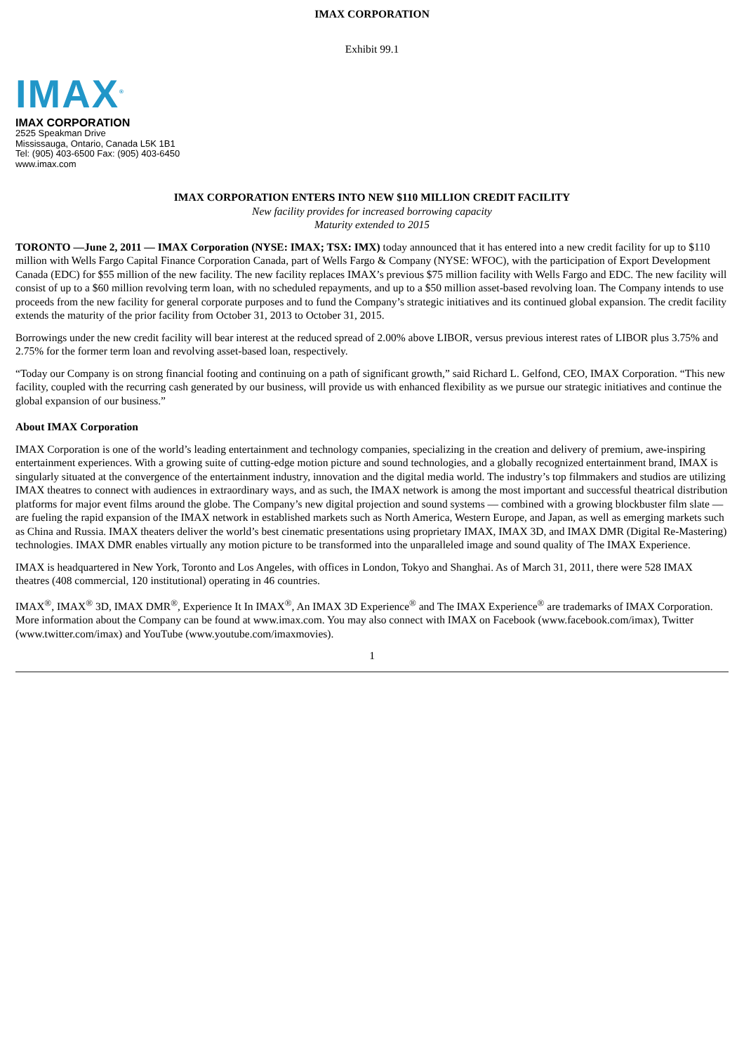IMAX CORPORATION
Exhibit 99.1
IMAX<sup>®</sup>
IMAX CORPORATION
2525 Speakman Drive
Mississauga, Ontario, Canada L5K 1B1
Tel: (905) 403-6500 Fax: (905) 403-6450
www.imax.com
IMAX CORPORATION ENTERS INTO NEW $110 MILLION CREDIT FACILITY
New facility provides for increased borrowing capacity
Maturity extended to 2015
TORONTO —June 2, 2011 — IMAX Corporation (NYSE: IMAX; TSX: IMX) today announced that it has entered into a new credit facility for up to $110 million with Wells Fargo Capital Finance Corporation Canada, part of Wells Fargo & Company (NYSE: WFOC), with the participation of Export Development Canada (EDC) for $55 million of the new facility. The new facility replaces IMAX’s previous $75 million facility with Wells Fargo and EDC. The new facility will consist of up to a $60 million revolving term loan, with no scheduled repayments, and up to a $50 million asset-based revolving loan. The Company intends to use proceeds from the new facility for general corporate purposes and to fund the Company’s strategic initiatives and its continued global expansion. The credit facility extends the maturity of the prior facility from October 31, 2013 to October 31, 2015.
Borrowings under the new credit facility will bear interest at the reduced spread of 2.00% above LIBOR, versus previous interest rates of LIBOR plus 3.75% and 2.75% for the former term loan and revolving asset-based loan, respectively.
“Today our Company is on strong financial footing and continuing on a path of significant growth,” said Richard L. Gelfond, CEO, IMAX Corporation. “This new facility, coupled with the recurring cash generated by our business, will provide us with enhanced flexibility as we pursue our strategic initiatives and continue the global expansion of our business.”
About IMAX Corporation
IMAX Corporation is one of the world’s leading entertainment and technology companies, specializing in the creation and delivery of premium, awe-inspiring entertainment experiences. With a growing suite of cutting-edge motion picture and sound technologies, and a globally recognized entertainment brand, IMAX is singularly situated at the convergence of the entertainment industry, innovation and the digital media world. The industry’s top filmmakers and studios are utilizing IMAX theatres to connect with audiences in extraordinary ways, and as such, the IMAX network is among the most important and successful theatrical distribution platforms for major event films around the globe. The Company’s new digital projection and sound systems — combined with a growing blockbuster film slate — are fueling the rapid expansion of the IMAX network in established markets such as North America, Western Europe, and Japan, as well as emerging markets such as China and Russia. IMAX theaters deliver the world’s best cinematic presentations using proprietary IMAX, IMAX 3D, and IMAX DMR (Digital Re-Mastering) technologies. IMAX DMR enables virtually any motion picture to be transformed into the unparalleled image and sound quality of The IMAX Experience.
IMAX is headquartered in New York, Toronto and Los Angeles, with offices in London, Tokyo and Shanghai. As of March 31, 2011, there were 528 IMAX theatres (408 commercial, 120 institutional) operating in 46 countries.
IMAX<sup>®</sup>, IMAX<sup>®</sup> 3D, IMAX DMR<sup>®</sup>, Experience It In IMAX<sup>®</sup>, An IMAX 3D Experience<sup>®</sup> and The IMAX Experience<sup>®</sup> are trademarks of IMAX Corporation. More information about the Company can be found at www.imax.com. You may also connect with IMAX on Facebook (www.facebook.com/imax), Twitter (www.twitter.com/imax) and YouTube (www.youtube.com/imaxmovies).
1